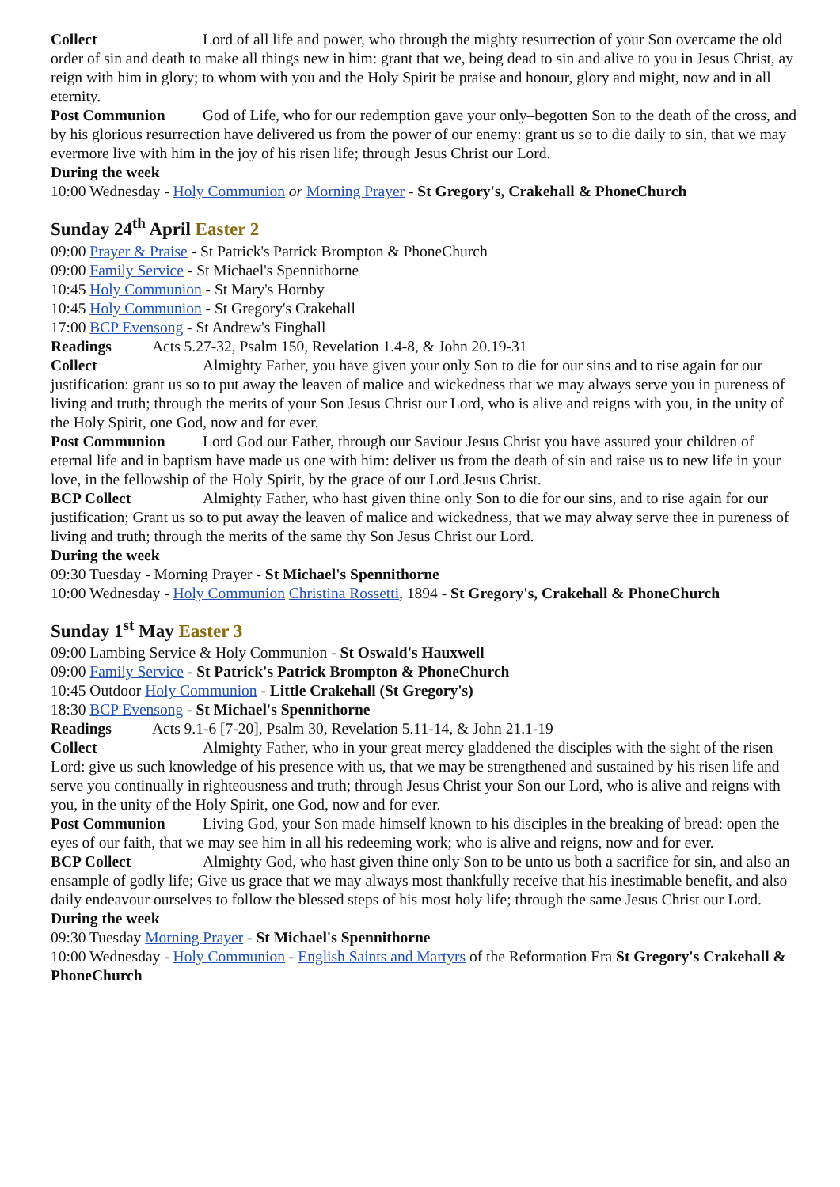Collect Lord of all life and power, who through the mighty resurrection of your Son overcame the old order of sin and death to make all things new in him: grant that we, being dead to sin and alive to you in Jesus Christ, ay reign with him in glory; to whom with you and the Holy Spirit be praise and honour, glory and might, now and in all eternity.
Post Communion God of Life, who for our redemption gave your only–begotten Son to the death of the cross, and by his glorious resurrection have delivered us from the power of our enemy: grant us so to die daily to sin, that we may evermore live with him in the joy of his risen life; through Jesus Christ our Lord.
During the week
10:00 Wednesday - Holy Communion or Morning Prayer - St Gregory's, Crakehall & PhoneChurch
Sunday 24<sup>th</sup> April Easter 2
09:00 Prayer & Praise - St Patrick's Patrick Brompton & PhoneChurch
09:00 Family Service - St Michael's Spennithorne
10:45 Holy Communion - St Mary's Hornby
10:45 Holy Communion - St Gregory's Crakehall
17:00 BCP Evensong - St Andrew's Finghall
Readings Acts 5.27-32, Psalm 150, Revelation 1.4-8, & John 20.19-31
Collect Almighty Father, you have given your only Son to die for our sins and to rise again for our justification: grant us so to put away the leaven of malice and wickedness that we may always serve you in pureness of living and truth; through the merits of your Son Jesus Christ our Lord, who is alive and reigns with you, in the unity of the Holy Spirit, one God, now and for ever.
Post Communion Lord God our Father, through our Saviour Jesus Christ you have assured your children of eternal life and in baptism have made us one with him: deliver us from the death of sin and raise us to new life in your love, in the fellowship of the Holy Spirit, by the grace of our Lord Jesus Christ.
BCP Collect Almighty Father, who hast given thine only Son to die for our sins, and to rise again for our justification; Grant us so to put away the leaven of malice and wickedness, that we may alway serve thee in pureness of living and truth; through the merits of the same thy Son Jesus Christ our Lord.
During the week
09:30 Tuesday - Morning Prayer - St Michael's Spennithorne
10:00 Wednesday - Holy Communion Christina Rossetti, 1894 - St Gregory's, Crakehall & PhoneChurch
Sunday 1<sup>st</sup> May Easter 3
09:00 Lambing Service & Holy Communion - St Oswald's Hauxwell
09:00 Family Service - St Patrick's Patrick Brompton & PhoneChurch
10:45 Outdoor Holy Communion - Little Crakehall (St Gregory's)
18:30 BCP Evensong - St Michael's Spennithorne
Readings Acts 9.1-6 [7-20], Psalm 30, Revelation 5.11-14, & John 21.1-19
Collect Almighty Father, who in your great mercy gladdened the disciples with the sight of the risen Lord: give us such knowledge of his presence with us, that we may be strengthened and sustained by his risen life and serve you continually in righteousness and truth; through Jesus Christ your Son our Lord, who is alive and reigns with you, in the unity of the Holy Spirit, one God, now and for ever.
Post Communion Living God, your Son made himself known to his disciples in the breaking of bread: open the eyes of our faith, that we may see him in all his redeeming work; who is alive and reigns, now and for ever.
BCP Collect Almighty God, who hast given thine only Son to be unto us both a sacrifice for sin, and also an ensample of godly life; Give us grace that we may always most thankfully receive that his inestimable benefit, and also daily endeavour ourselves to follow the blessed steps of his most holy life; through the same Jesus Christ our Lord.
During the week
09:30 Tuesday Morning Prayer - St Michael's Spennithorne
10:00 Wednesday - Holy Communion - English Saints and Martyrs of the Reformation Era St Gregory's Crakehall & PhoneChurch